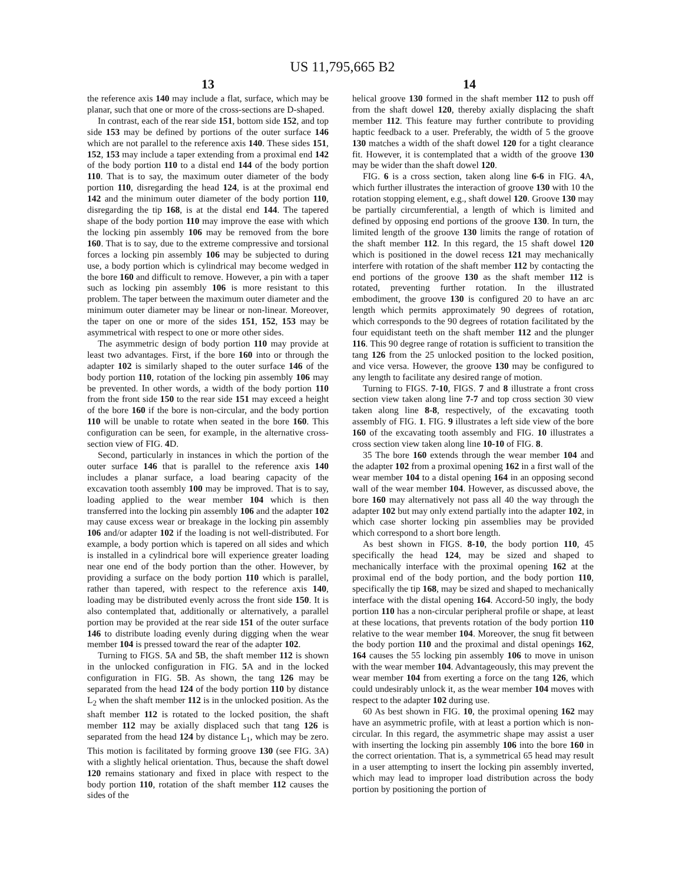US 11,795,665 B2
13 14
the reference axis 140 may include a flat, surface, which may be planar, such that one or more of the cross-sections are D-shaped.
In contrast, each of the rear side 151, bottom side 152, and top side 153 may be defined by portions of the outer surface 146 which are not parallel to the reference axis 140. These sides 151, 152, 153 may include a taper extending from a proximal end 142 of the body portion 110 to a distal end 144 of the body portion 110. That is to say, the maximum outer diameter of the body portion 110, disregarding the head 124, is at the proximal end 142 and the minimum outer diameter of the body portion 110, disregarding the tip 168, is at the distal end 144. The tapered shape of the body portion 110 may improve the ease with which the locking pin assembly 106 may be removed from the bore 160. That is to say, due to the extreme compressive and torsional forces a locking pin assembly 106 may be subjected to during use, a body portion which is cylindrical may become wedged in the bore 160 and difficult to remove. However, a pin with a taper such as locking pin assembly 106 is more resistant to this problem. The taper between the maximum outer diameter and the minimum outer diameter may be linear or non-linear. Moreover, the taper on one or more of the sides 151, 152, 153 may be asymmetrical with respect to one or more other sides.
The asymmetric design of body portion 110 may provide at least two advantages. First, if the bore 160 into or through the adapter 102 is similarly shaped to the outer surface 146 of the body portion 110, rotation of the locking pin assembly 106 may be prevented. In other words, a width of the body portion 110 from the front side 150 to the rear side 151 may exceed a height of the bore 160 if the bore is non-circular, and the body portion 110 will be unable to rotate when seated in the bore 160. This configuration can be seen, for example, in the alternative cross-section view of FIG. 4 D.
Second, particularly in instances in which the portion of the outer surface 146 that is parallel to the reference axis 140 includes a planar surface, a load bearing capacity of the excavation tooth assembly 100 may be improved. That is to say, loading applied to the wear member 104 which is then transferred into the locking pin assembly 106 and the adapter 102 may cause excess wear or breakage in the locking pin assembly 106 and/or adapter 102 if the loading is not well-distributed. For example, a body portion which is tapered on all sides and which is installed in a cylindrical bore will experience greater loading near one end of the body portion than the other. However, by providing a surface on the body portion 110 which is parallel, rather than tapered, with respect to the reference axis 140, loading may be distributed evenly across the front side 150. It is also contemplated that, additionally or alternatively, a parallel portion may be provided at the rear side 151 of the outer surface 146 to distribute loading evenly during digging when the wear member 104 is pressed toward the rear of the adapter 102.
Turning to FIGS. 5 A and 5 B, the shaft member 112 is shown in the unlocked configuration in FIG. 5 A and in the locked configuration in FIG. 5 B. As shown, the tang 126 may be separated from the head 124 of the body portion 110 by distance L<sub>2</sub> when the shaft member 112 is in the unlocked position. As the shaft member 112 is rotated to the locked position, the shaft member 112 may be axially displaced such that tang 126 is separated from the head 124 by distance L<sub>1</sub>, which may be zero. This motion is facilitated by forming groove 130 (see FIG. 3A) with a slightly helical orientation. Thus, because the shaft dowel 120 remains stationary and fixed in place with respect to the body portion 110, rotation of the shaft member 112 causes the sides of the
helical groove 130 formed in the shaft member 112 to push off from the shaft dowel 120, thereby axially displacing the shaft member 112. This feature may further contribute to providing haptic feedback to a user. Preferably, the width of 5 the groove 130 matches a width of the shaft dowel 120 for a tight clearance fit. However, it is contemplated that a width of the groove 130 may be wider than the shaft dowel 120.
FIG. 6 is a cross section, taken along line 6-6 in FIG. 4 A, which further illustrates the interaction of groove 130 with 10 the rotation stopping element, e.g., shaft dowel 120. Groove 130 may be partially circumferential, a length of which is limited and defined by opposing end portions of the groove 130. In turn, the limited length of the groove 130 limits the range of rotation of the shaft member 112. In this regard, the 15 shaft dowel 120 which is positioned in the dowel recess 121 may mechanically interfere with rotation of the shaft member 112 by contacting the end portions of the groove 130 as the shaft member 112 is rotated, preventing further rotation. In the illustrated embodiment, the groove 130 is configured 20 to have an arc length which permits approximately 90 degrees of rotation, which corresponds to the 90 degrees of rotation facilitated by the four equidistant teeth on the shaft member 112 and the plunger 116. This 90 degree range of rotation is sufficient to transition the tang 126 from the 25 unlocked position to the locked position, and vice versa. However, the groove 130 may be configured to any length to facilitate any desired range of motion.
Turning to FIGS. 7-10, FIGS. 7 and 8 illustrate a front cross section view taken along line 7-7 and top cross section 30 view taken along line 8-8, respectively, of the excavating tooth assembly of FIG. 1. FIG. 9 illustrates a left side view of the bore 160 of the excavating tooth assembly and FIG. 10 illustrates a cross section view taken along line 10-10 of FIG. 8.
35 The bore 160 extends through the wear member 104 and the adapter 102 from a proximal opening 162 in a first wall of the wear member 104 to a distal opening 164 in an opposing second wall of the wear member 104. However, as discussed above, the bore 160 may alternatively not pass all 40 the way through the adapter 102 but may only extend partially into the adapter 102, in which case shorter locking pin assemblies may be provided which correspond to a short bore length.
As best shown in FIGS. 8-10, the body portion 110, 45 specifically the head 124, may be sized and shaped to mechanically interface with the proximal opening 162 at the proximal end of the body portion, and the body portion 110, specifically the tip 168, may be sized and shaped to mechanically interface with the distal opening 164. Accord-50 ingly, the body portion 110 has a non-circular peripheral profile or shape, at least at these locations, that prevents rotation of the body portion 110 relative to the wear member 104. Moreover, the snug fit between the body portion 110 and the proximal and distal openings 162, 164 causes the 55 locking pin assembly 106 to move in unison with the wear member 104. Advantageously, this may prevent the wear member 104 from exerting a force on the tang 126, which could undesirably unlock it, as the wear member 104 moves with respect to the adapter 102 during use.
60 As best shown in FIG. 10, the proximal opening 162 may have an asymmetric profile, with at least a portion which is non-circular. In this regard, the asymmetric shape may assist a user with inserting the locking pin assembly 106 into the bore 160 in the correct orientation. That is, a symmetrical 65 head may result in a user attempting to insert the locking pin assembly inverted, which may lead to improper load distribution across the body portion by positioning the portion of